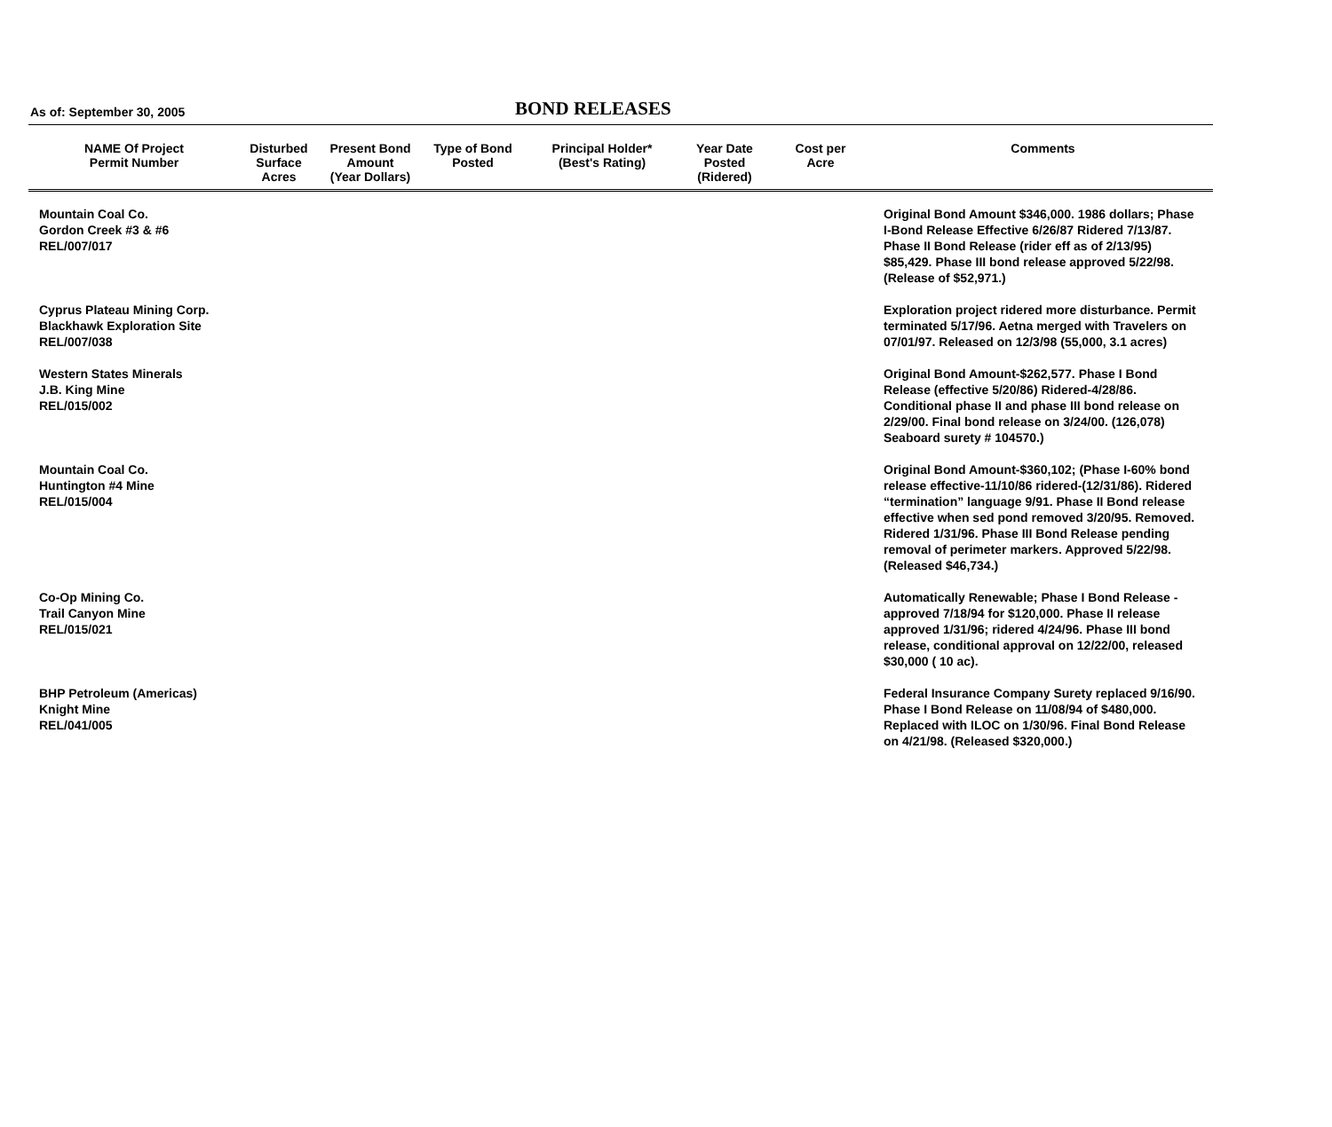As of: September 30, 2005 BOND RELEASES
| NAME Of Project Permit Number | Disturbed Surface Acres | Present Bond Amount (Year Dollars) | Type of Bond Posted | Principal Holder* (Best's Rating) | Year Date Posted (Ridered) | Cost per Acre | Comments |
| --- | --- | --- | --- | --- | --- | --- | --- |
| Mountain Coal Co. Gordon Creek #3 & #6 REL/007/017 | | | | | | | Original Bond Amount $346,000. 1986 dollars; Phase I-Bond Release Effective 6/26/87 Ridered 7/13/87. Phase II Bond Release (rider eff as of 2/13/95) $85,429. Phase III bond release approved 5/22/98. (Release of $52,971.) |
| Cyprus Plateau Mining Corp. Blackhawk Exploration Site REL/007/038 | | | | | | | Exploration project ridered more disturbance. Permit terminated 5/17/96. Aetna merged with Travelers on 07/01/97. Released on 12/3/98 (55,000, 3.1 acres) |
| Western States Minerals J.B. King Mine REL/015/002 | | | | | | | Original Bond Amount-$262,577. Phase I Bond Release (effective 5/20/86) Ridered-4/28/86. Conditional phase II and phase III bond release on 2/29/00. Final bond release on 3/24/00. (126,078) Seaboard surety # 104570.) |
| Mountain Coal Co. Huntington #4 Mine REL/015/004 | | | | | | | Original Bond Amount-$360,102; (Phase I-60% bond release effective-11/10/86 ridered-(12/31/86). Ridered “termination” language 9/91. Phase II Bond release effective when sed pond removed 3/20/95. Removed. Ridered 1/31/96. Phase III Bond Release pending removal of perimeter markers. Approved 5/22/98. (Released $46,734.) |
| Co-Op Mining Co. Trail Canyon Mine REL/015/021 | | | | | | | Automatically Renewable; Phase I Bond Release - approved 7/18/94 for $120,000. Phase II release approved 1/31/96; ridered 4/24/96. Phase III bond release, conditional approval on 12/22/00, released $30,000 ( 10 ac). |
| BHP Petroleum (Americas) Knight Mine REL/041/005 | | | | | | | Federal Insurance Company Surety replaced 9/16/90. Phase I Bond Release on 11/08/94 of $480,000. Replaced with ILOC on 1/30/96. Final Bond Release on 4/21/98. (Released $320,000.) |